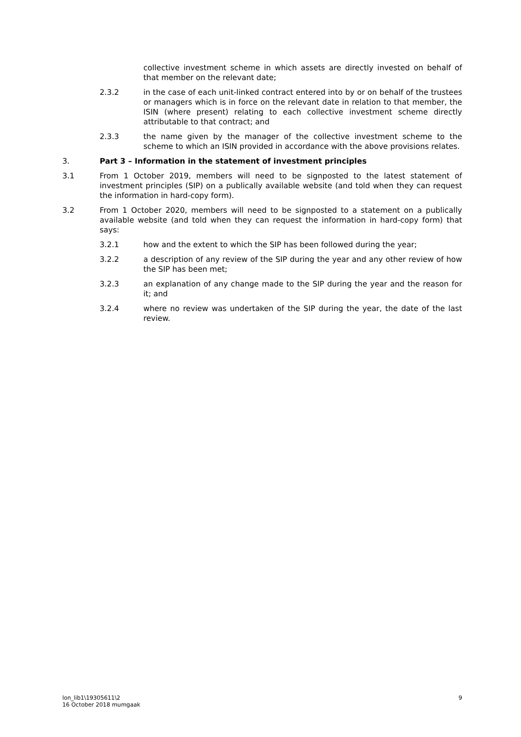collective investment scheme in which assets are directly invested on behalf of that member on the relevant date;
2.3.2 in the case of each unit-linked contract entered into by or on behalf of the trustees or managers which is in force on the relevant date in relation to that member, the ISIN (where present) relating to each collective investment scheme directly attributable to that contract; and
2.3.3 the name given by the manager of the collective investment scheme to the scheme to which an ISIN provided in accordance with the above provisions relates.
3. Part 3 – Information in the statement of investment principles
3.1 From 1 October 2019, members will need to be signposted to the latest statement of investment principles (SIP) on a publically available website (and told when they can request the information in hard-copy form).
3.2 From 1 October 2020, members will need to be signposted to a statement on a publically available website (and told when they can request the information in hard-copy form) that says:
3.2.1 how and the extent to which the SIP has been followed during the year;
3.2.2 a description of any review of the SIP during the year and any other review of how the SIP has been met;
3.2.3 an explanation of any change made to the SIP during the year and the reason for it; and
3.2.4 where no review was undertaken of the SIP during the year, the date of the last review.
lon_lib1\19305611\2
16 October 2018 mumgaak
9